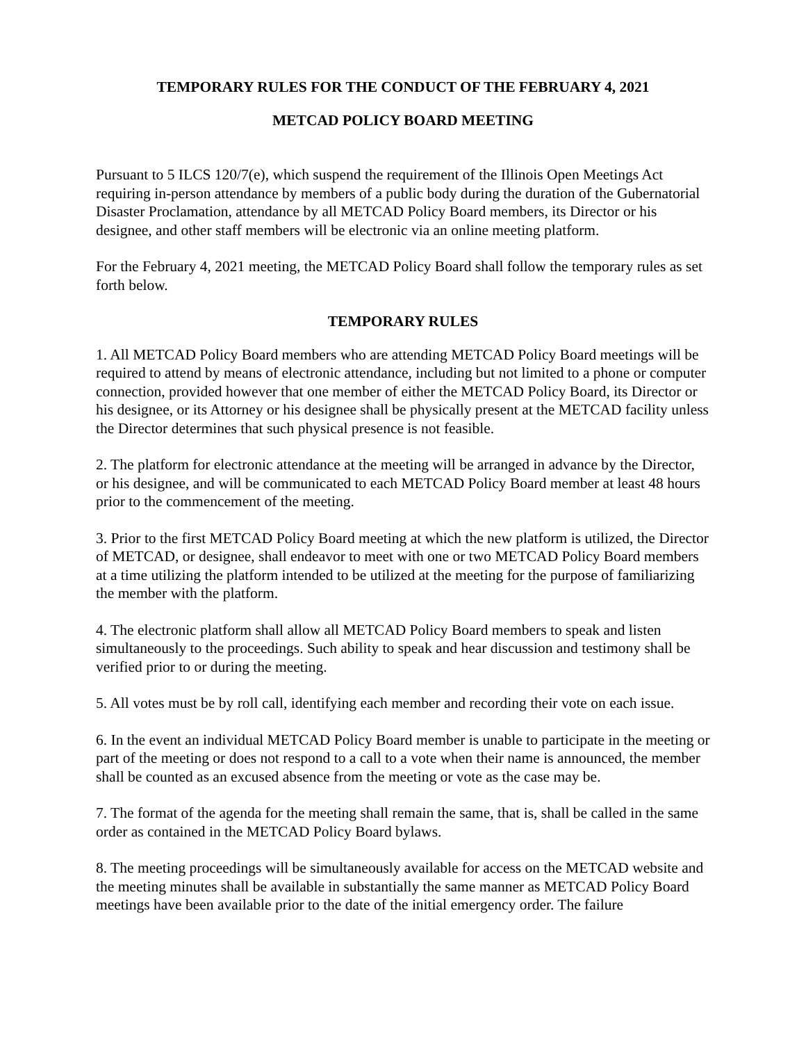TEMPORARY RULES FOR THE CONDUCT OF THE FEBRUARY 4, 2021
METCAD POLICY BOARD MEETING
Pursuant to 5 ILCS 120/7(e), which suspend the requirement of the Illinois Open Meetings Act requiring in-person attendance by members of a public body during the duration of the Gubernatorial Disaster Proclamation, attendance by all METCAD Policy Board members, its Director or his designee, and other staff members will be electronic via an online meeting platform.
For the February 4, 2021 meeting, the METCAD Policy Board shall follow the temporary rules as set forth below.
TEMPORARY RULES
1. All METCAD Policy Board members who are attending METCAD Policy Board meetings will be required to attend by means of electronic attendance, including but not limited to a phone or computer connection, provided however that one member of either the METCAD Policy Board, its Director or his designee, or its Attorney or his designee shall be physically present at the METCAD facility unless the Director determines that such physical presence is not feasible.
2. The platform for electronic attendance at the meeting will be arranged in advance by the Director, or his designee, and will be communicated to each METCAD Policy Board member at least 48 hours prior to the commencement of the meeting.
3. Prior to the first METCAD Policy Board meeting at which the new platform is utilized, the Director of METCAD, or designee, shall endeavor to meet with one or two METCAD Policy Board members at a time utilizing the platform intended to be utilized at the meeting for the purpose of familiarizing the member with the platform.
4. The electronic platform shall allow all METCAD Policy Board members to speak and listen simultaneously to the proceedings. Such ability to speak and hear discussion and testimony shall be verified prior to or during the meeting.
5. All votes must be by roll call, identifying each member and recording their vote on each issue.
6. In the event an individual METCAD Policy Board member is unable to participate in the meeting or part of the meeting or does not respond to a call to a vote when their name is announced, the member shall be counted as an excused absence from the meeting or vote as the case may be.
7. The format of the agenda for the meeting shall remain the same, that is, shall be called in the same order as contained in the METCAD Policy Board bylaws.
8. The meeting proceedings will be simultaneously available for access on the METCAD website and the meeting minutes shall be available in substantially the same manner as METCAD Policy Board meetings have been available prior to the date of the initial emergency order. The failure